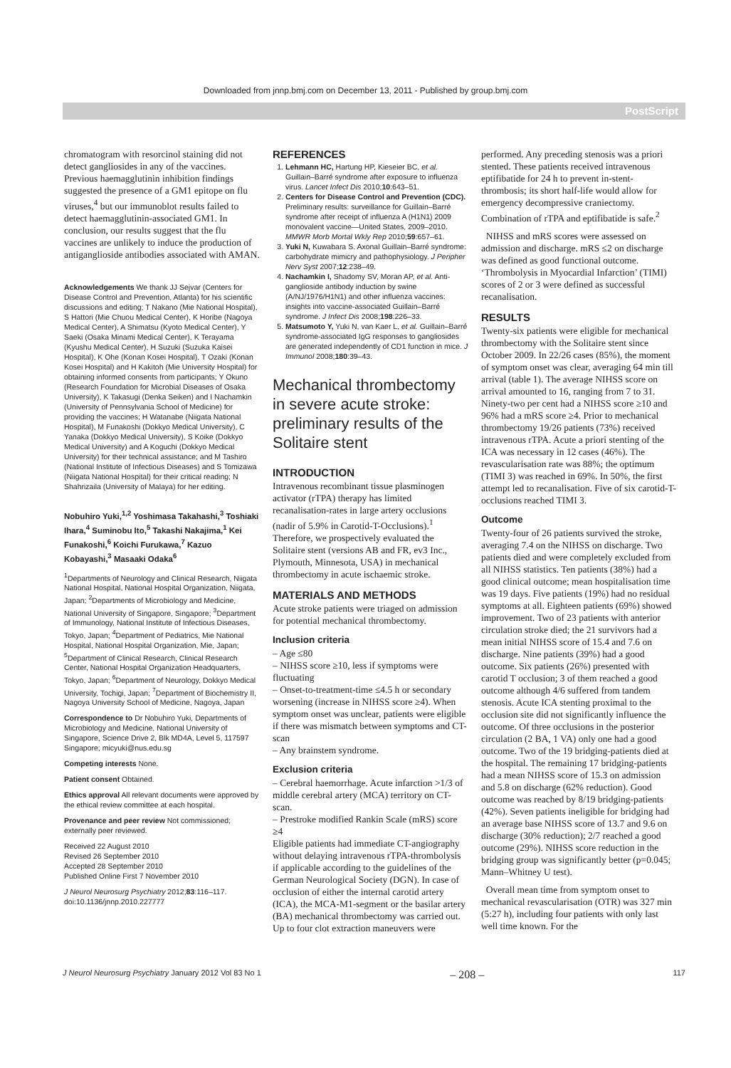Downloaded from jnnp.bmj.com on December 13, 2011 - Published by group.bmj.com
PostScript
chromatogram with resorcinol staining did not detect gangliosides in any of the vaccines. Previous haemagglutinin inhibition findings suggested the presence of a GM1 epitope on flu viruses,<sup>4</sup> but our immunoblot results failed to detect haemagglutinin-associated GM1. In conclusion, our results suggest that the flu vaccines are unlikely to induce the production of antiganglioside antibodies associated with AMAN.
Acknowledgements We thank JJ Sejvar (Centers for Disease Control and Prevention, Atlanta) for his scientific discussions and editing; T Nakano (Mie National Hospital), S Hattori (Mie Chuou Medical Center), K Horibe (Nagoya Medical Center), A Shimatsu (Kyoto Medical Center), Y Saeki (Osaka Minami Medical Center), K Terayama (Kyushu Medical Center), H Suzuki (Suzuka Kaisei Hospital), K Ohe (Konan Kosei Hospital), T Ozaki (Konan Kosei Hospital) and H Kakitoh (Mie University Hospital) for obtaining informed consents from participants; Y Okuno (Research Foundation for Microbial Diseases of Osaka University), K Takasugi (Denka Seiken) and I Nachamkin (University of Pennsylvania School of Medicine) for providing the vaccines; H Watanabe (Niigata National Hospital), M Funakoshi (Dokkyo Medical University), C Yanaka (Dokkyo Medical University), S Koike (Dokkyo Medical University) and A Koguchi (Dokkyo Medical University) for their technical assistance; and M Tashiro (National Institute of Infectious Diseases) and S Tomizawa (Niigata National Hospital) for their critical reading; N Shahrizaila (University of Malaya) for her editing.
Nobuhiro Yuki,<sup>1,2</sup> Yoshimasa Takahashi,<sup>3</sup> Toshiaki Ihara,<sup>4</sup> Suminobu Ito,<sup>5</sup> Takashi Nakajima,<sup>1</sup> Kei Funakoshi,<sup>6</sup> Koichi Furukawa,<sup>7</sup> Kazuo Kobayashi,<sup>3</sup> Masaaki Odaka<sup>6</sup>
<sup>1</sup> Departments of Neurology and Clinical Research, Niigata National Hospital, National Hospital Organization, Niigata, Japan; <sup>2</sup>Departments of Microbiology and Medicine, National University of Singapore, Singapore; <sup>3</sup>Department of Immunology, National Institute of Infectious Diseases, Tokyo, Japan; <sup>4</sup>Department of Pediatrics, Mie National Hospital, National Hospital Organization, Mie, Japan; <sup>5</sup>Department of Clinical Research, Clinical Research Center, National Hospital Organization Headquarters, Tokyo, Japan; <sup>6</sup>Department of Neurology, Dokkyo Medical University, Tochigi, Japan; <sup>7</sup>Department of Biochemistry II, Nagoya University School of Medicine, Nagoya, Japan
Correspondence to Dr Nobuhiro Yuki, Departments of Microbiology and Medicine, National University of Singapore, Science Drive 2, Blk MD4A, Level 5, 117597 Singapore; micyuki@nus.edu.sg
Competing interests None.
Patient consent Obtained.
Ethics approval All relevant documents were approved by the ethical review committee at each hospital.
Provenance and peer review Not commissioned; externally peer reviewed.
Received 22 August 2010
Revised 26 September 2010
Accepted 28 September 2010
Published Online First 7 November 2010
J Neurol Neurosurg Psychiatry 2012;83:116–117. doi:10.1136/jnnp.2010.227777
REFERENCES
1. Lehmann HC, Hartung HP, Kieseier BC, et al. Guillain–Barré syndrome after exposure to influenza virus. Lancet Infect Dis 2010;10:643–51.
2. Centers for Disease Control and Prevention (CDC). Preliminary results: surveillance for Guillain–Barré syndrome after receipt of influenza A (H1N1) 2009 monovalent vaccine—United States, 2009–2010. MMWR Morb Mortal Wkly Rep 2010;59:657–61.
3. Yuki N, Kuwabara S. Axonal Guillain–Barré syndrome: carbohydrate mimicry and pathophysiology. J Peripher Nerv Syst 2007;12:238–49.
4. Nachamkin I, Shadomy SV, Moran AP, et al. Anti-ganglioside antibody induction by swine (A/NJ/1976/H1N1) and other influenza vaccines: insights into vaccine-associated Guillain–Barré syndrome. J Infect Dis 2008;198:226–33.
5. Matsumoto Y, Yuki N, van Kaer L, et al. Guillain–Barré syndrome-associated IgG responses to gangliosides are generated independently of CD1 function in mice. J Immunol 2008;180:39–43.
Mechanical thrombectomy in severe acute stroke: preliminary results of the Solitaire stent
INTRODUCTION
Intravenous recombinant tissue plasminogen activator (rTPA) therapy has limited recanalisation-rates in large artery occlusions (nadir of 5.9% in Carotid-T-Occlusions).<sup>1</sup> Therefore, we prospectively evaluated the Solitaire stent (versions AB and FR, ev3 Inc., Plymouth, Minnesota, USA) in mechanical thrombectomy in acute ischaemic stroke.
MATERIALS AND METHODS
Acute stroke patients were triaged on admission for potential mechanical thrombectomy.
Inclusion criteria
– Age ≤80
– NIHSS score ≥10, less if symptoms were fluctuating
– Onset-to-treatment-time ≤4.5 h or secondary worsening (increase in NIHSS score ≥4). When symptom onset was unclear, patients were eligible if there was mismatch between symptoms and CT-scan
– Any brainstem syndrome.
Exclusion criteria
– Cerebral haemorrhage. Acute infarction >1/3 of middle cerebral artery (MCA) territory on CT-scan.
– Prestroke modified Rankin Scale (mRS) score ≥4
Eligible patients had immediate CT-angiography without delaying intravenous rTPA-thrombolysis if applicable according to the guidelines of the German Neurological Society (DGN). In case of occlusion of either the internal carotid artery (ICA), the MCA-M1-segment or the basilar artery (BA) mechanical thrombectomy was carried out. Up to four clot extraction maneuvers were
performed. Any preceding stenosis was a priori stented. These patients received intravenous eptifibatide for 24 h to prevent in-stent-thrombosis; its short half-life would allow for emergency decompressive craniectomy. Combination of rTPA and eptifibatide is safe.<sup>2</sup>
NIHSS and mRS scores were assessed on admission and discharge. mRS ≤2 on discharge was defined as good functional outcome. ‘Thrombolysis in Myocardial Infarction’ (TIMI) scores of 2 or 3 were defined as successful recanalisation.
RESULTS
Twenty-six patients were eligible for mechanical thrombectomy with the Solitaire stent since October 2009. In 22/26 cases (85%), the moment of symptom onset was clear, averaging 64 min till arrival (table 1). The average NIHSS score on arrival amounted to 16, ranging from 7 to 31. Ninety-two per cent had a NIHSS score ≥10 and 96% had a mRS score ≥4. Prior to mechanical thrombectomy 19/26 patients (73%) received intravenous rTPA. Acute a priori stenting of the ICA was necessary in 12 cases (46%). The revascularisation rate was 88%; the optimum (TIMI 3) was reached in 69%. In 50%, the first attempt led to recanalisation. Five of six carotid-T-occlusions reached TIMI 3.
Outcome
Twenty-four of 26 patients survived the stroke, averaging 7.4 on the NIHSS on discharge. Two patients died and were completely excluded from all NIHSS statistics. Ten patients (38%) had a good clinical outcome; mean hospitalisation time was 19 days. Five patients (19%) had no residual symptoms at all. Eighteen patients (69%) showed improvement. Two of 23 patients with anterior circulation stroke died; the 21 survivors had a mean initial NIHSS score of 15.4 and 7.6 on discharge. Nine patients (39%) had a good outcome. Six patients (26%) presented with carotid T occlusion; 3 of them reached a good outcome although 4/6 suffered from tandem stenosis. Acute ICA stenting proximal to the occlusion site did not significantly influence the outcome. Of three occlusions in the posterior circulation (2 BA, 1 VA) only one had a good outcome. Two of the 19 bridging-patients died at the hospital. The remaining 17 bridging-patients had a mean NIHSS score of 15.3 on admission and 5.8 on discharge (62% reduction). Good outcome was reached by 8/19 bridging-patients (42%). Seven patients ineligible for bridging had an average base NIHSS score of 13.7 and 9.6 on discharge (30% reduction); 2/7 reached a good outcome (29%). NIHSS score reduction in the bridging group was significantly better (p=0.045; Mann–Whitney U test).
Overall mean time from symptom onset to mechanical revascularisation (OTR) was 327 min (5:27 h), including four patients with only last well time known. For the
J Neurol Neurosurg Psychiatry January 2012 Vol 83 No 1 – 208 – 117